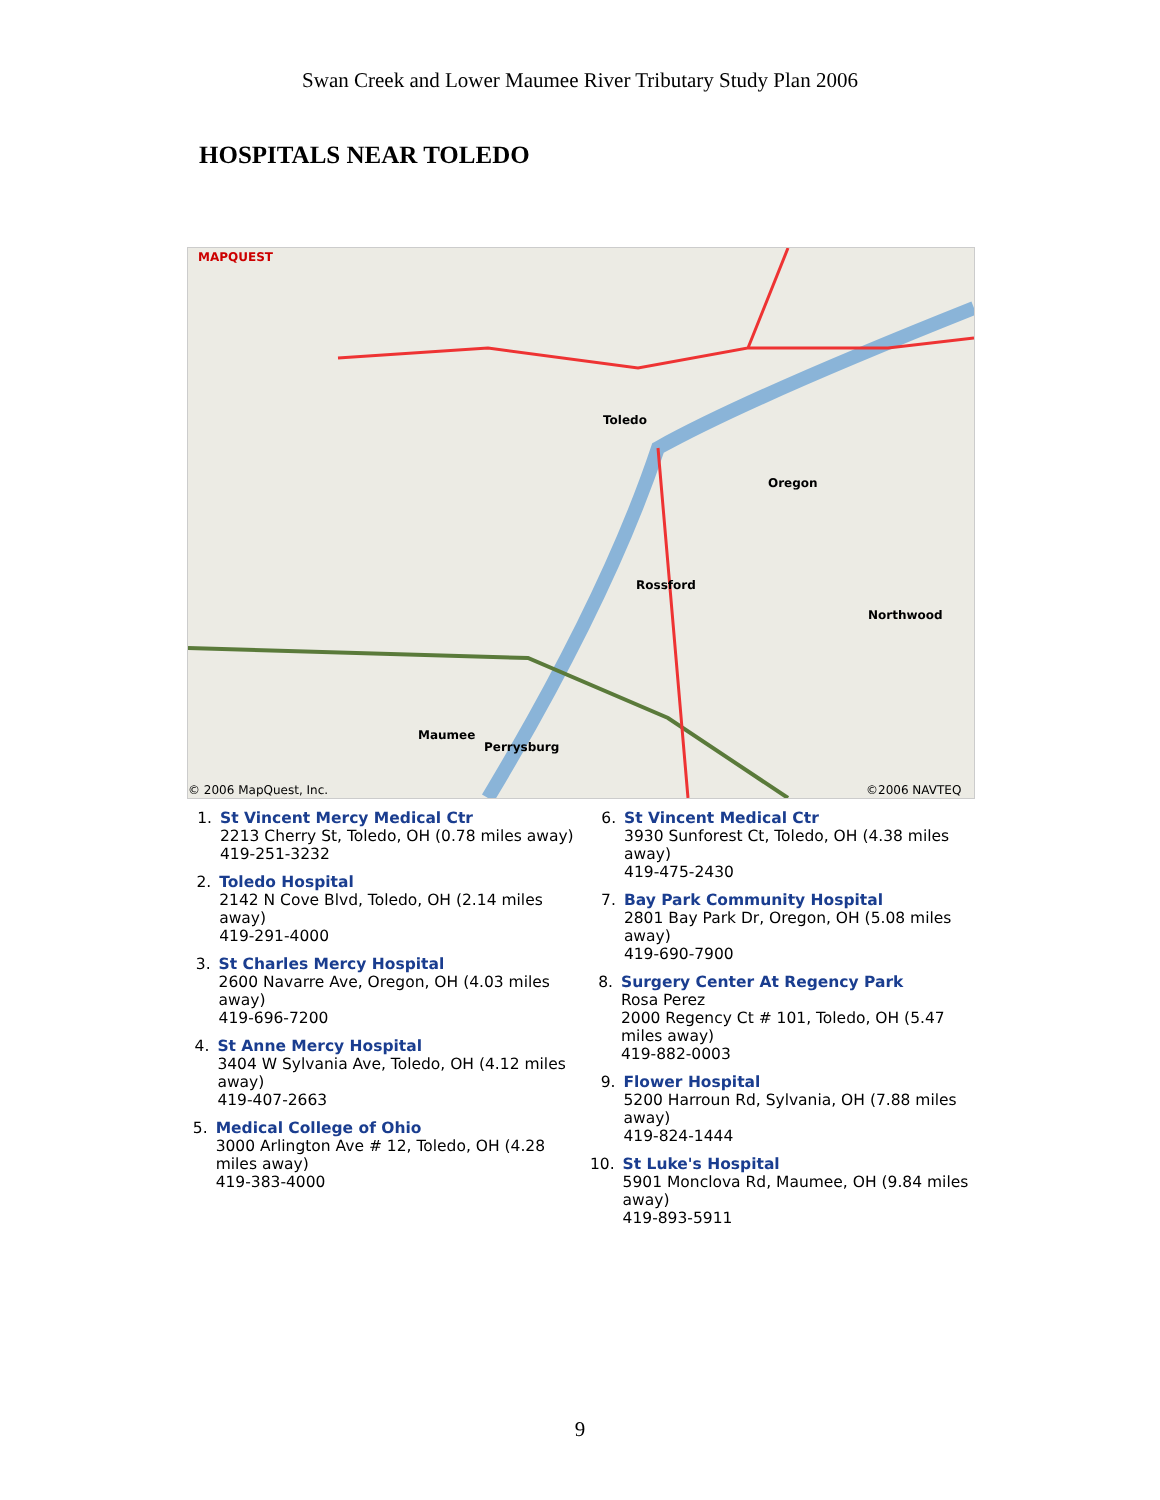Swan Creek and Lower Maumee River Tributary Study Plan 2006
HOSPITALS NEAR TOLEDO
MAPQUEST
Toledo
Oregon
Maumee
Perrysburg
Rossford
Northwood
© 2006 MapQuest, Inc. ©2006 NAVTEQ
1. St Vincent Mercy Medical Ctr
2213 Cherry St, Toledo, OH (0.78 miles away)
419-251-3232
2. Toledo Hospital
2142 N Cove Blvd, Toledo, OH (2.14 miles away)
419-291-4000
3. St Charles Mercy Hospital
2600 Navarre Ave, Oregon, OH (4.03 miles away)
419-696-7200
4. St Anne Mercy Hospital
3404 W Sylvania Ave, Toledo, OH (4.12 miles away)
419-407-2663
5. Medical College of Ohio
3000 Arlington Ave # 12, Toledo, OH (4.28 miles away)
419-383-4000
6. St Vincent Medical Ctr
3930 Sunforest Ct, Toledo, OH (4.38 miles away)
419-475-2430
7. Bay Park Community Hospital
2801 Bay Park Dr, Oregon, OH (5.08 miles away)
419-690-7900
8. Surgery Center At Regency Park
Rosa Perez
2000 Regency Ct # 101, Toledo, OH (5.47 miles away)
419-882-0003
9. Flower Hospital
5200 Harroun Rd, Sylvania, OH (7.88 miles away)
419-824-1444
10. St Luke's Hospital
5901 Monclova Rd, Maumee, OH (9.84 miles away)
419-893-5911
9